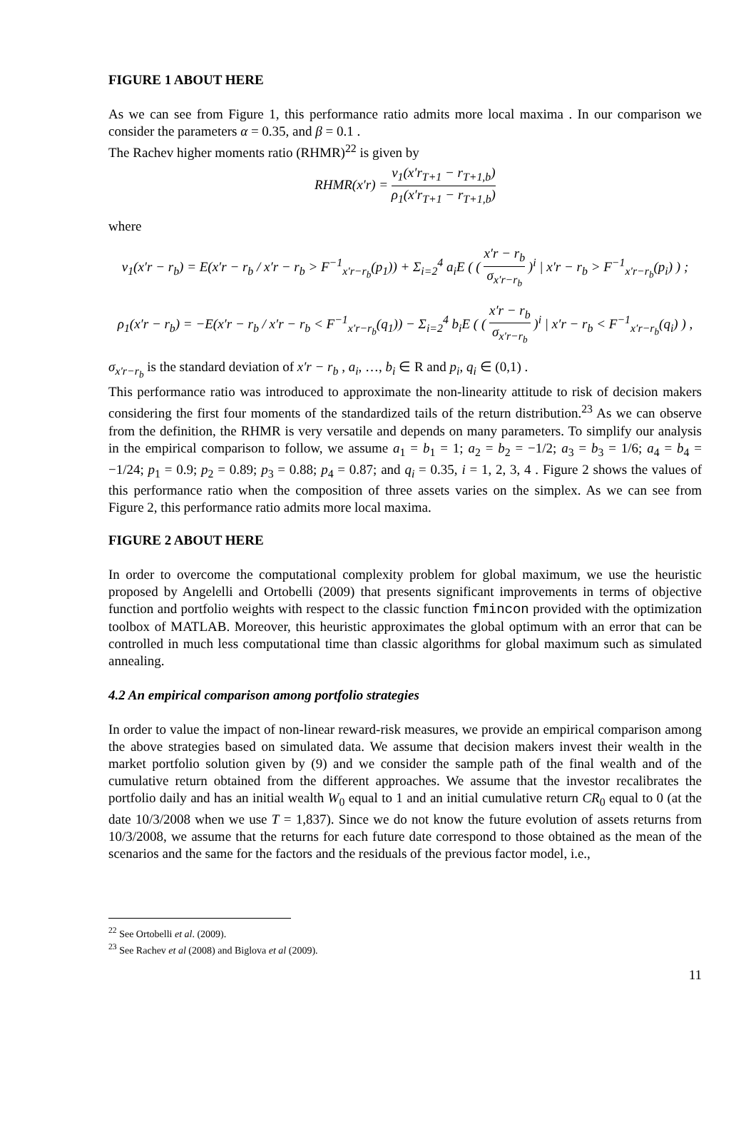FIGURE 1 ABOUT HERE
As we can see from Figure 1, this performance ratio admits more local maxima . In our comparison we consider the parameters α = 0.35, and β = 0.1 .
The Rachev higher moments ratio (RHMR)<sup>22</sup> is given by
RHMR(x′r) = v<sub>1</sub>(x′r<sub>T+1</sub> − r<sub>T+1,b</sub>) ρ<sub>1</sub>(x′r<sub>T+1</sub> − r<sub>T+1,b</sub>)
where
v<sub>1</sub>(x′r − r<sub>b</sub>) = E(x′r − r<sub>b</sub> / x′r − r<sub>b</sub> > F<sup>−1</sup><sub>x′r−r<sub>b</sub></sub>(p<sub>1</sub>)) + Σ<sub>i=2</sub><sup>4</sup> a<sub>i</sub>E ( ( x′r − r<sub>b</sub> σ<sub>x′r−r<sub>b</sub></sub> )<sup>i</sup> | x′r − r<sub>b</sub> > F<sup>−1</sup><sub>x′r−r<sub>b</sub></sub>(p<sub>i</sub>) ) ;
ρ<sub>1</sub>(x′r − r<sub>b</sub>) = −E(x′r − r<sub>b</sub> / x′r − r<sub>b</sub> < F<sup>−1</sup><sub>x′r−r<sub>b</sub></sub>(q<sub>1</sub>)) − Σ<sub>i=2</sub><sup>4</sup> b<sub>i</sub>E ( ( x′r − r<sub>b</sub> σ<sub>x′r−r<sub>b</sub></sub> )<sup>i</sup> | x′r − r<sub>b</sub> < F<sup>−1</sup><sub>x′r−r<sub>b</sub></sub>(q<sub>i</sub>) ) ,
σ<sub>x′r−r<sub>b</sub></sub> is the standard deviation of x′r − r<sub>b</sub> , a<sub>i</sub>, …, b<sub>i</sub> ∈ R and p<sub>i</sub>, q<sub>i</sub> ∈ (0,1) .
This performance ratio was introduced to approximate the non-linearity attitude to risk of decision makers considering the first four moments of the standardized tails of the return distribution.<sup>23</sup> As we can observe from the definition, the RHMR is very versatile and depends on many parameters. To simplify our analysis in the empirical comparison to follow, we assume a<sub>1</sub> = b<sub>1</sub> = 1; a<sub>2</sub> = b<sub>2</sub> = −1/2; a<sub>3</sub> = b<sub>3</sub> = 1/6; a<sub>4</sub> = b<sub>4</sub> = −1/24; p<sub>1</sub> = 0.9; p<sub>2</sub> = 0.89; p<sub>3</sub> = 0.88; p<sub>4</sub> = 0.87; and q<sub>i</sub> = 0.35, i = 1, 2, 3, 4 . Figure 2 shows the values of this performance ratio when the composition of three assets varies on the simplex. As we can see from Figure 2, this performance ratio admits more local maxima.
FIGURE 2 ABOUT HERE
In order to overcome the computational complexity problem for global maximum, we use the heuristic proposed by Angelelli and Ortobelli (2009) that presents significant improvements in terms of objective function and portfolio weights with respect to the classic function fmincon provided with the optimization toolbox of MATLAB. Moreover, this heuristic approximates the global optimum with an error that can be controlled in much less computational time than classic algorithms for global maximum such as simulated annealing.
4.2 An empirical comparison among portfolio strategies
In order to value the impact of non-linear reward-risk measures, we provide an empirical comparison among the above strategies based on simulated data. We assume that decision makers invest their wealth in the market portfolio solution given by (9) and we consider the sample path of the final wealth and of the cumulative return obtained from the different approaches. We assume that the investor recalibrates the portfolio daily and has an initial wealth W<sub>0</sub> equal to 1 and an initial cumulative return CR<sub>0</sub> equal to 0 (at the date 10/3/2008 when we use T = 1,837). Since we do not know the future evolution of assets returns from 10/3/2008, we assume that the returns for each future date correspond to those obtained as the mean of the scenarios and the same for the factors and the residuals of the previous factor model, i.e.,
<sup>22</sup> See Ortobelli et al. (2009).
<sup>23</sup> See Rachev et al (2008) and Biglova et al (2009).
11